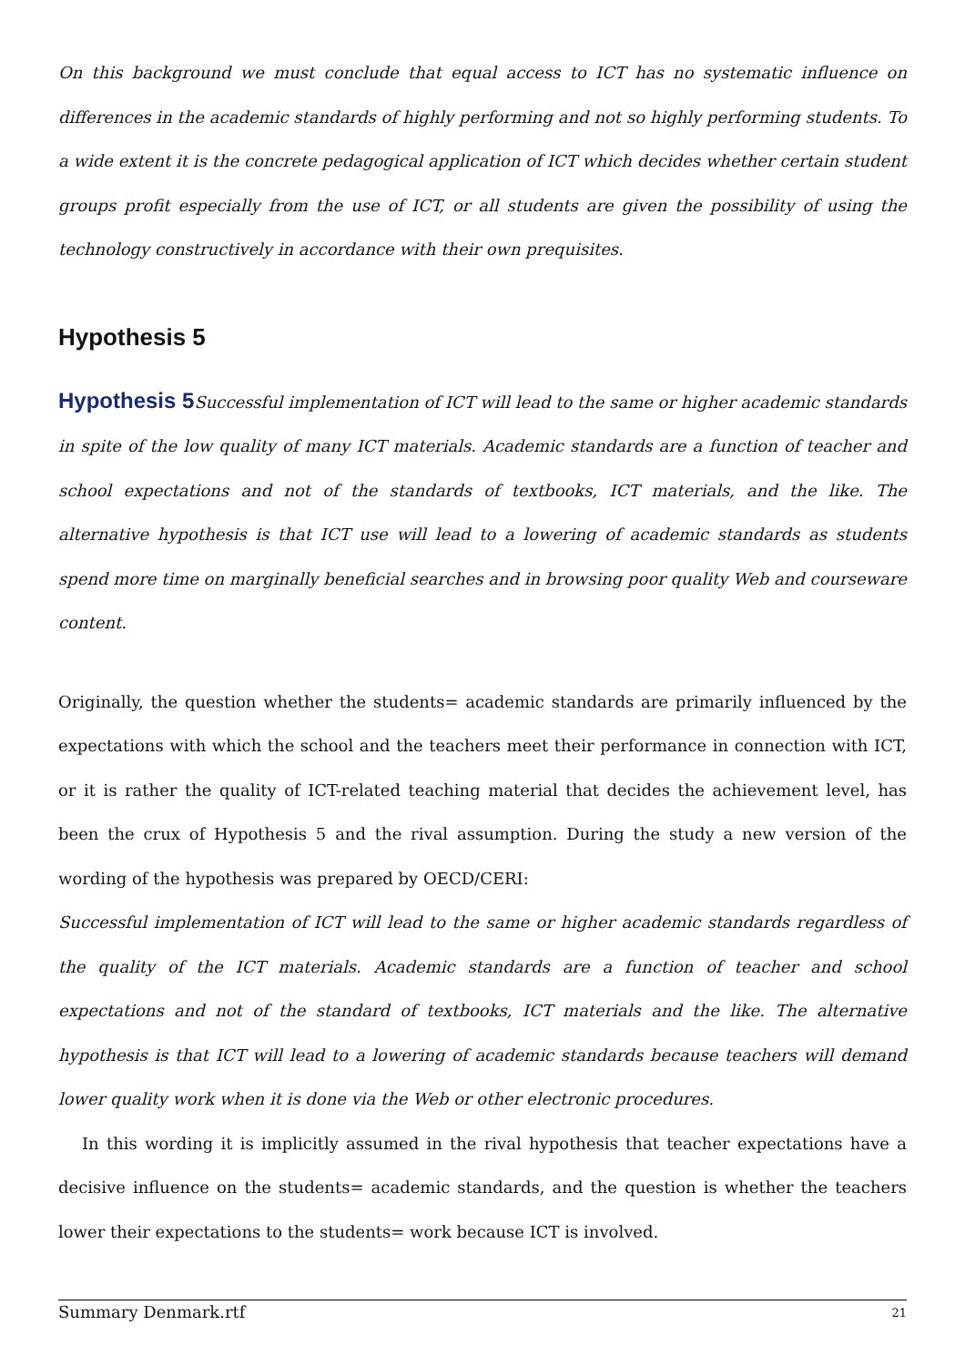On this background we must conclude that equal access to ICT has no systematic influence on differences in the academic standards of highly performing and not so highly performing students. To a wide extent it is the concrete pedagogical application of ICT which decides whether certain student groups profit especially from the use of ICT, or all students are given the possibility of using the technology constructively in accordance with their own prequisites.
Hypothesis 5
Hypothesis 5 Successful implementation of ICT will lead to the same or higher academic standards in spite of the low quality of many ICT materials. Academic standards are a function of teacher and school expectations and not of the standards of textbooks, ICT materials, and the like. The alternative hypothesis is that ICT use will lead to a lowering of academic standards as students spend more time on marginally beneficial searches and in browsing poor quality Web and courseware content.
Originally, the question whether the students= academic standards are primarily influenced by the expectations with which the school and the teachers meet their performance in connection with ICT, or it is rather the quality of ICT-related teaching material that decides the achievement level, has been the crux of Hypothesis 5 and the rival assumption. During the study a new version of the wording of the hypothesis was prepared by OECD/CERI:
Successful implementation of ICT will lead to the same or higher academic standards regardless of the quality of the ICT materials. Academic standards are a function of teacher and school expectations and not of the standard of textbooks, ICT materials and the like. The alternative hypothesis is that ICT will lead to a lowering of academic standards because teachers will demand lower quality work when it is done via the Web or other electronic procedures.
In this wording it is implicitly assumed in the rival hypothesis that teacher expectations have a decisive influence on the students= academic standards, and the question is whether the teachers lower their expectations to the students= work because ICT is involved.
Summary Denmark.rtf 21